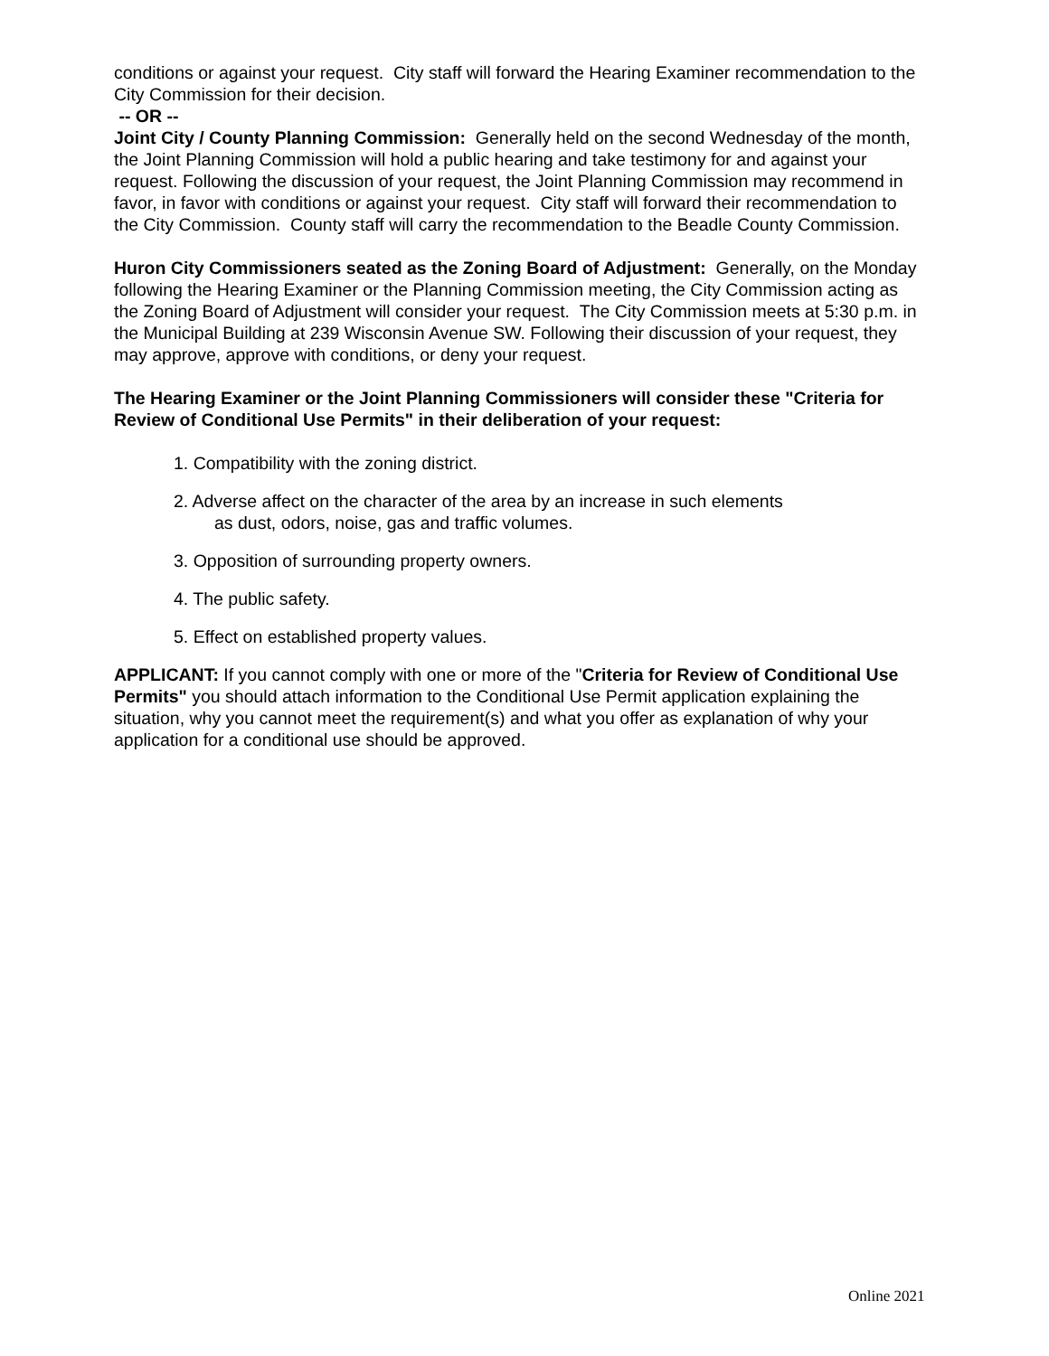conditions or against your request. City staff will forward the Hearing Examiner recommendation to the City Commission for their decision.
-- OR --
Joint City / County Planning Commission: Generally held on the second Wednesday of the month, the Joint Planning Commission will hold a public hearing and take testimony for and against your request. Following the discussion of your request, the Joint Planning Commission may recommend in favor, in favor with conditions or against your request. City staff will forward their recommendation to the City Commission. County staff will carry the recommendation to the Beadle County Commission.
Huron City Commissioners seated as the Zoning Board of Adjustment: Generally, on the Monday following the Hearing Examiner or the Planning Commission meeting, the City Commission acting as the Zoning Board of Adjustment will consider your request. The City Commission meets at 5:30 p.m. in the Municipal Building at 239 Wisconsin Avenue SW. Following their discussion of your request, they may approve, approve with conditions, or deny your request.
The Hearing Examiner or the Joint Planning Commissioners will consider these "Criteria for Review of Conditional Use Permits" in their deliberation of your request:
1. Compatibility with the zoning district.
2. Adverse affect on the character of the area by an increase in such elements
as dust, odors, noise, gas and traffic volumes.
3. Opposition of surrounding property owners.
4. The public safety.
5. Effect on established property values.
APPLICANT: If you cannot comply with one or more of the "Criteria for Review of Conditional Use Permits" you should attach information to the Conditional Use Permit application explaining the situation, why you cannot meet the requirement(s) and what you offer as explanation of why your application for a conditional use should be approved.
Online 2021